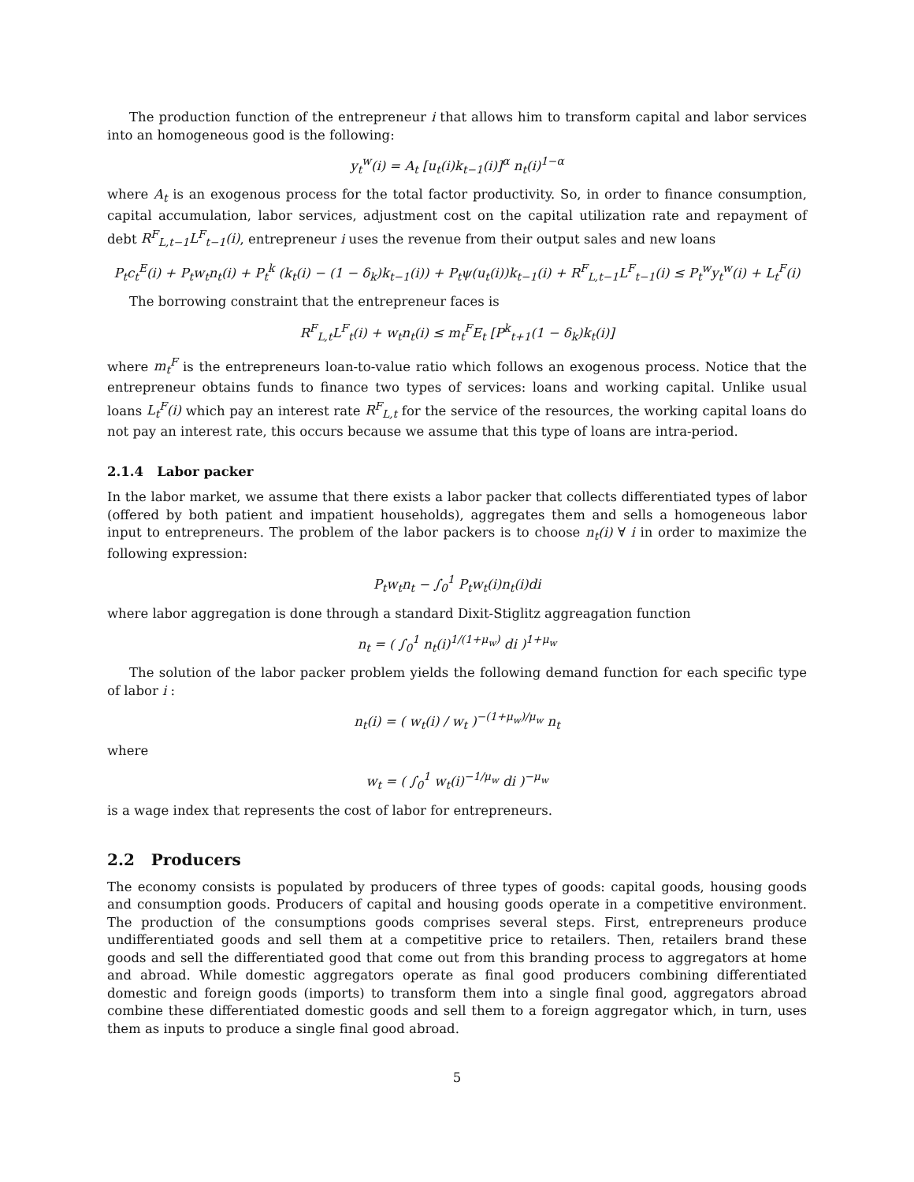The production function of the entrepreneur i that allows him to transform capital and labor services into an homogeneous good is the following:
y<sub>t</sub><sup>w</sup>(i) = A<sub>t</sub> [u<sub>t</sub>(i)k<sub>t−1</sub>(i)]<sup>α</sup> n<sub>t</sub>(i)<sup>1−α</sup>
where A<sub>t</sub> is an exogenous process for the total factor productivity. So, in order to finance consumption, capital accumulation, labor services, adjustment cost on the capital utilization rate and repayment of debt R<sup>F</sup><sub>L,t−1</sub>L<sup>F</sup><sub>t−1</sub>(i), entrepreneur i uses the revenue from their output sales and new loans
P<sub>t</sub>c<sub>t</sub><sup>E</sup>(i) + P<sub>t</sub>w<sub>t</sub>n<sub>t</sub>(i) + P<sub>t</sub><sup>k</sup> (k<sub>t</sub>(i) − (1 − δ<sub>k</sub>)k<sub>t−1</sub>(i)) + P<sub>t</sub>ψ(u<sub>t</sub>(i))k<sub>t−1</sub>(i) + R<sup>F</sup><sub>L,t−1</sub>L<sup>F</sup><sub>t−1</sub>(i) ≤ P<sub>t</sub><sup>w</sup>y<sub>t</sub><sup>w</sup>(i) + L<sub>t</sub><sup>F</sup>(i)
The borrowing constraint that the entrepreneur faces is
R<sup>F</sup><sub>L,t</sub>L<sup>F</sup><sub>t</sub>(i) + w<sub>t</sub>n<sub>t</sub>(i) ≤ m<sub>t</sub><sup>F</sup>E<sub>t</sub> [P<sup>k</sup><sub>t+1</sub>(1 − δ<sub>k</sub>)k<sub>t</sub>(i)]
where m<sub>t</sub><sup>F</sup> is the entrepreneurs loan-to-value ratio which follows an exogenous process. Notice that the entrepreneur obtains funds to finance two types of services: loans and working capital. Unlike usual loans L<sub>t</sub><sup>F</sup>(i) which pay an interest rate R<sup>F</sup><sub>L,t</sub> for the service of the resources, the working capital loans do not pay an interest rate, this occurs because we assume that this type of loans are intra-period.
2.1.4 Labor packer
In the labor market, we assume that there exists a labor packer that collects differentiated types of labor (offered by both patient and impatient households), aggregates them and sells a homogeneous labor input to entrepreneurs. The problem of the labor packers is to choose n<sub>t</sub>(i) ∀ i in order to maximize the following expression:
P<sub>t</sub>w<sub>t</sub>n<sub>t</sub> − ∫<sub>0</sub><sup>1</sup> P<sub>t</sub>w<sub>t</sub>(i)n<sub>t</sub>(i)di
where labor aggregation is done through a standard Dixit-Stiglitz aggreagation function
n<sub>t</sub> = ( ∫<sub>0</sub><sup>1</sup> n<sub>t</sub>(i)<sup>1/(1+μ<sub>w</sub>)</sup> di )<sup>1+μ<sub>w</sub></sup>
The solution of the labor packer problem yields the following demand function for each specific type of labor i :
n<sub>t</sub>(i) = ( w<sub>t</sub>(i) / w<sub>t</sub> )<sup>−(1+μ<sub>w</sub>)/μ<sub>w</sub></sup> n<sub>t</sub>
where
w<sub>t</sub> = ( ∫<sub>0</sub><sup>1</sup> w<sub>t</sub>(i)<sup>−1/μ<sub>w</sub></sup> di )<sup>−μ<sub>w</sub></sup>
is a wage index that represents the cost of labor for entrepreneurs.
2.2 Producers
The economy consists is populated by producers of three types of goods: capital goods, housing goods and consumption goods. Producers of capital and housing goods operate in a competitive environment. The production of the consumptions goods comprises several steps. First, entrepreneurs produce undifferentiated goods and sell them at a competitive price to retailers. Then, retailers brand these goods and sell the differentiated good that come out from this branding process to aggregators at home and abroad. While domestic aggregators operate as final good producers combining differentiated domestic and foreign goods (imports) to transform them into a single final good, aggregators abroad combine these differentiated domestic goods and sell them to a foreign aggregator which, in turn, uses them as inputs to produce a single final good abroad.
5